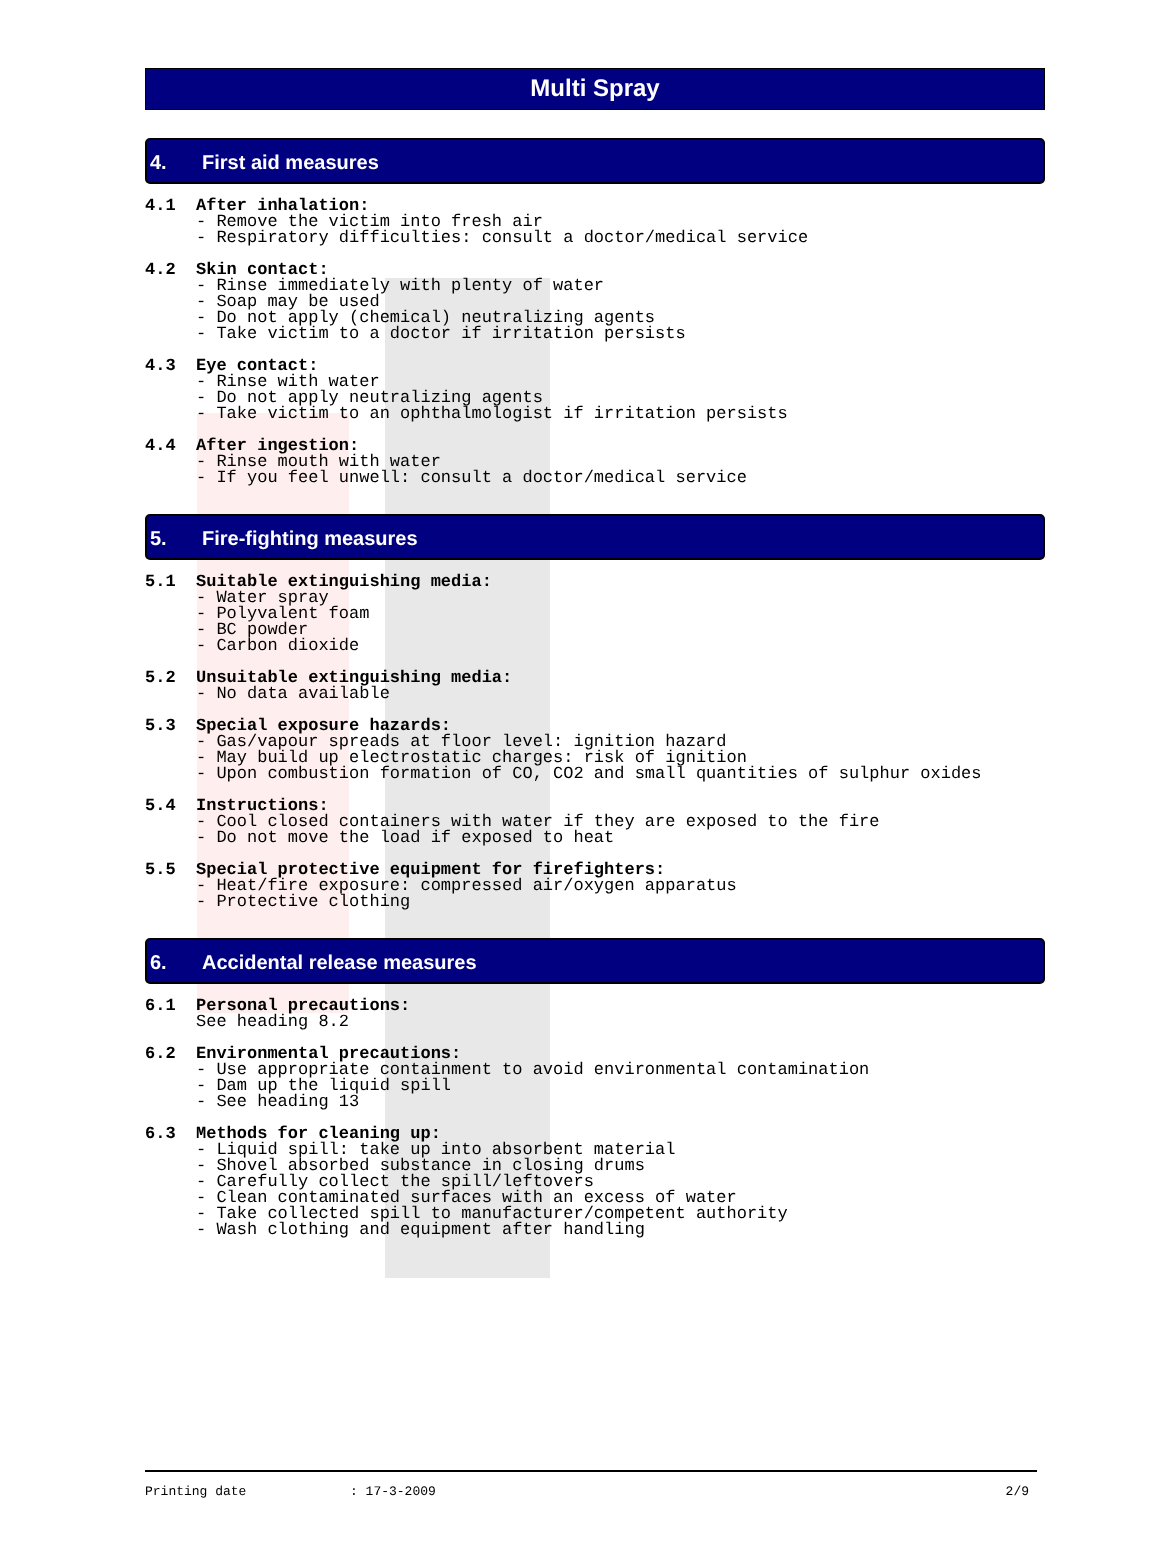Multi Spray
4. First aid measures
4.1 After inhalation:
- Remove the victim into fresh air - Respiratory difficulties: consult a doctor/medical service
4.2 Skin contact:
- Rinse immediately with plenty of water - Soap may be used - Do not apply (chemical) neutralizing agents - Take victim to a doctor if irritation persists
4.3 Eye contact:
- Rinse with water - Do not apply neutralizing agents - Take victim to an ophthalmologist if irritation persists
4.4 After ingestion:
- Rinse mouth with water - If you feel unwell: consult a doctor/medical service
5. Fire-fighting measures
5.1 Suitable extinguishing media:
- Water spray - Polyvalent foam - BC powder - Carbon dioxide
5.2 Unsuitable extinguishing media:
- No data available
5.3 Special exposure hazards:
- Gas/vapour spreads at floor level: ignition hazard - May build up electrostatic charges: risk of ignition - Upon combustion formation of CO, CO2 and small quantities of sulphur oxides
5.4 Instructions:
- Cool closed containers with water if they are exposed to the fire - Do not move the load if exposed to heat
5.5 Special protective equipment for firefighters:
- Heat/fire exposure: compressed air/oxygen apparatus - Protective clothing
6. Accidental release measures
6.1 Personal precautions:
See heading 8.2
6.2 Environmental precautions:
- Use appropriate containment to avoid environmental contamination - Dam up the liquid spill - See heading 13
6.3 Methods for cleaning up:
- Liquid spill: take up into absorbent material - Shovel absorbed substance in closing drums - Carefully collect the spill/leftovers - Clean contaminated surfaces with an excess of water - Take collected spill to manufacturer/competent authority - Wash clothing and equipment after handling
Printing date: 17-3-2009 2/9